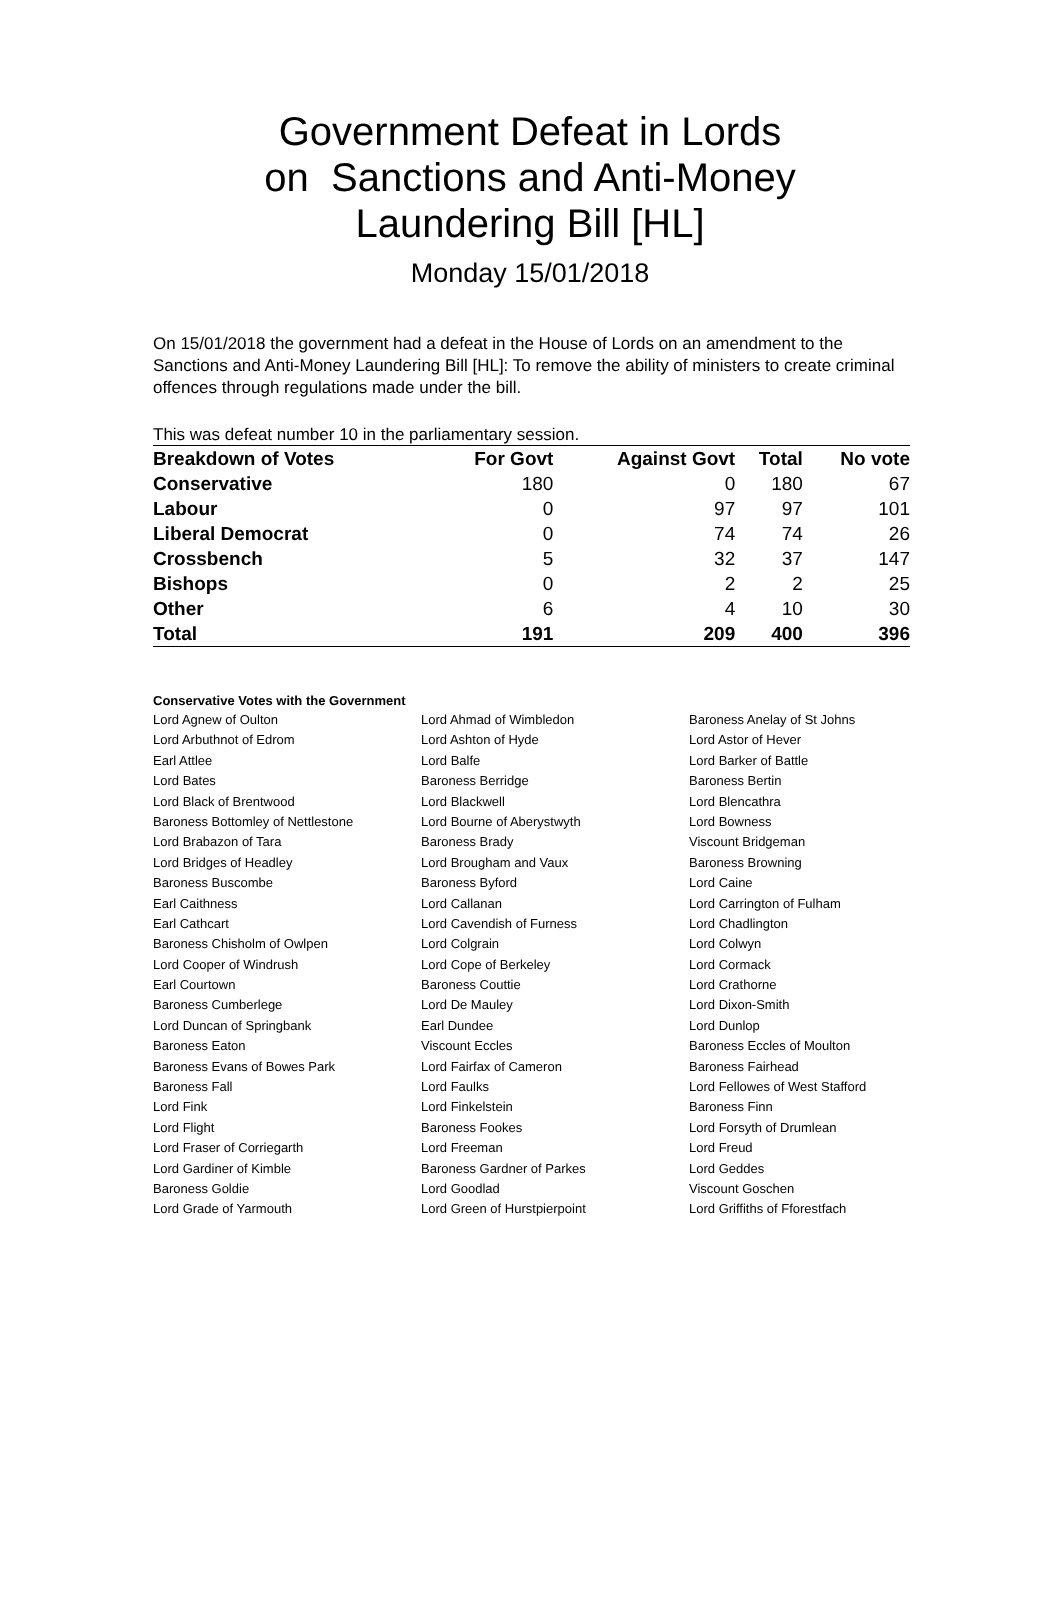Government Defeat in Lords
on Sanctions and Anti-Money
Laundering Bill [HL]
Monday 15/01/2018
On 15/01/2018 the government had a defeat in the House of Lords on an amendment to the Sanctions and Anti-Money Laundering Bill [HL]: To remove the ability of ministers to create criminal offences through regulations made under the bill.
This was defeat number 10 in the parliamentary session.
| Breakdown of Votes | For Govt | Against Govt | Total | No vote |
| --- | --- | --- | --- | --- |
| Conservative | 180 | 0 | 180 | 67 |
| Labour | 0 | 97 | 97 | 101 |
| Liberal Democrat | 0 | 74 | 74 | 26 |
| Crossbench | 5 | 32 | 37 | 147 |
| Bishops | 0 | 2 | 2 | 25 |
| Other | 6 | 4 | 10 | 30 |
| Total | 191 | 209 | 400 | 396 |
Conservative Votes with the Government
| Lord Agnew of Oulton | Lord Ahmad of Wimbledon | Baroness Anelay of St Johns |
| Lord Arbuthnot of Edrom | Lord Ashton of Hyde | Lord Astor of Hever |
| Earl Attlee | Lord Balfe | Lord Barker of Battle |
| Lord Bates | Baroness Berridge | Baroness Bertin |
| Lord Black of Brentwood | Lord Blackwell | Lord Blencathra |
| Baroness Bottomley of Nettlestone | Lord Bourne of Aberystwyth | Lord Bowness |
| Lord Brabazon of Tara | Baroness Brady | Viscount Bridgeman |
| Lord Bridges of Headley | Lord Brougham and Vaux | Baroness Browning |
| Baroness Buscombe | Baroness Byford | Lord Caine |
| Earl Caithness | Lord Callanan | Lord Carrington of Fulham |
| Earl Cathcart | Lord Cavendish of Furness | Lord Chadlington |
| Baroness Chisholm of Owlpen | Lord Colgrain | Lord Colwyn |
| Lord Cooper of Windrush | Lord Cope of Berkeley | Lord Cormack |
| Earl Courtown | Baroness Couttie | Lord Crathorne |
| Baroness Cumberlege | Lord De Mauley | Lord Dixon-Smith |
| Lord Duncan of Springbank | Earl Dundee | Lord Dunlop |
| Baroness Eaton | Viscount Eccles | Baroness Eccles of Moulton |
| Baroness Evans of Bowes Park | Lord Fairfax of Cameron | Baroness Fairhead |
| Baroness Fall | Lord Faulks | Lord Fellowes of West Stafford |
| Lord Fink | Lord Finkelstein | Baroness Finn |
| Lord Flight | Baroness Fookes | Lord Forsyth of Drumlean |
| Lord Fraser of Corriegarth | Lord Freeman | Lord Freud |
| Lord Gardiner of Kimble | Baroness Gardner of Parkes | Lord Geddes |
| Baroness Goldie | Lord Goodlad | Viscount Goschen |
| Lord Grade of Yarmouth | Lord Green of Hurstpierpoint | Lord Griffiths of Fforestfach |